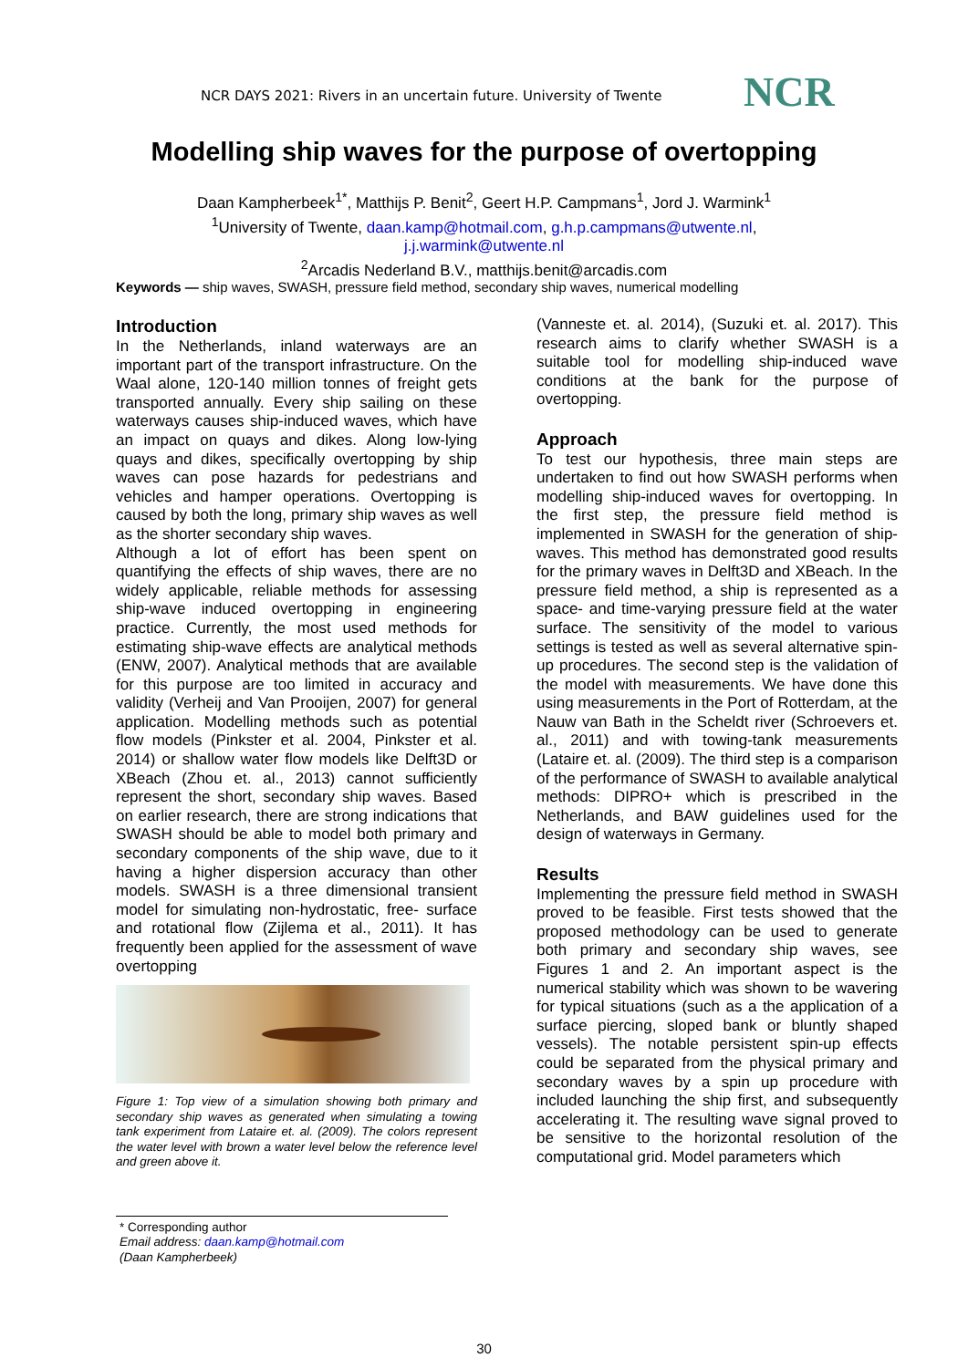NCR DAYS 2021: Rivers in an uncertain future. University of Twente
NCR
Modelling ship waves for the purpose of overtopping
Daan Kampherbeek<sup>1*</sup>, Matthijs P. Benit<sup>2</sup>, Geert H.P. Campmans<sup>1</sup>, Jord J. Warmink<sup>1</sup>
<sup>1</sup> University of Twente, daan.kamp@hotmail.com, g.h.p.campmans@utwente.nl,
j.j.warmink@utwente.nl
<sup>2</sup> Arcadis Nederland B.V., matthijs.benit@arcadis.com
Keywords — ship waves, SWASH, pressure field method, secondary ship waves, numerical modelling
Introduction
In the Netherlands, inland waterways are an important part of the transport infrastructure. On the Waal alone, 120-140 million tonnes of freight gets transported annually. Every ship sailing on these waterways causes ship-induced waves, which have an impact on quays and dikes. Along low-lying quays and dikes, specifically overtopping by ship waves can pose hazards for pedestrians and vehicles and hamper operations. Overtopping is caused by both the long, primary ship waves as well as the shorter secondary ship waves.
Although a lot of effort has been spent on quantifying the effects of ship waves, there are no widely applicable, reliable methods for assessing ship-wave induced overtopping in engineering practice. Currently, the most used methods for estimating ship-wave effects are analytical methods (ENW, 2007). Analytical methods that are available for this purpose are too limited in accuracy and validity (Verheij and Van Prooijen, 2007) for general application. Modelling methods such as potential flow models (Pinkster et al. 2004, Pinkster et al. 2014) or shallow water flow models like Delft3D or XBeach (Zhou et. al., 2013) cannot sufficiently represent the short, secondary ship waves. Based on earlier research, there are strong indications that SWASH should be able to model both primary and secondary components of the ship wave, due to it having a higher dispersion accuracy than other models. SWASH is a three dimensional transient model for simulating non-hydrostatic, free- surface and rotational flow (Zijlema et al., 2011). It has frequently been applied for the assessment of wave overtopping
Figure 1: Top view of a simulation showing both primary and secondary ship waves as generated when simulating a towing tank experiment from Lataire et. al. (2009). The colors represent the water level with brown a water level below the reference level and green above it.
* Corresponding author
Email address: daan.kamp@hotmail.com
(Daan Kampherbeek)
(Vanneste et. al. 2014), (Suzuki et. al. 2017). This research aims to clarify whether SWASH is a suitable tool for modelling ship-induced wave conditions at the bank for the purpose of overtopping.
Approach
To test our hypothesis, three main steps are undertaken to find out how SWASH performs when modelling ship-induced waves for overtopping. In the first step, the pressure field method is implemented in SWASH for the generation of ship-waves. This method has demonstrated good results for the primary waves in Delft3D and XBeach. In the pressure field method, a ship is represented as a space- and time-varying pressure field at the water surface. The sensitivity of the model to various settings is tested as well as several alternative spin-up procedures. The second step is the validation of the model with measurements. We have done this using measurements in the Port of Rotterdam, at the Nauw van Bath in the Scheldt river (Schroevers et. al., 2011) and with towing-tank measurements (Lataire et. al. (2009). The third step is a comparison of the performance of SWASH to available analytical methods: DIPRO+ which is prescribed in the Netherlands, and BAW guidelines used for the design of waterways in Germany.
Results
Implementing the pressure field method in SWASH proved to be feasible. First tests showed that the proposed methodology can be used to generate both primary and secondary ship waves, see Figures 1 and 2. An important aspect is the numerical stability which was shown to be wavering for typical situations (such as a the application of a surface piercing, sloped bank or bluntly shaped vessels). The notable persistent spin-up effects could be separated from the physical primary and secondary waves by a spin up procedure with included launching the ship first, and subsequently accelerating it. The resulting wave signal proved to be sensitive to the horizontal resolution of the computational grid. Model parameters which
30